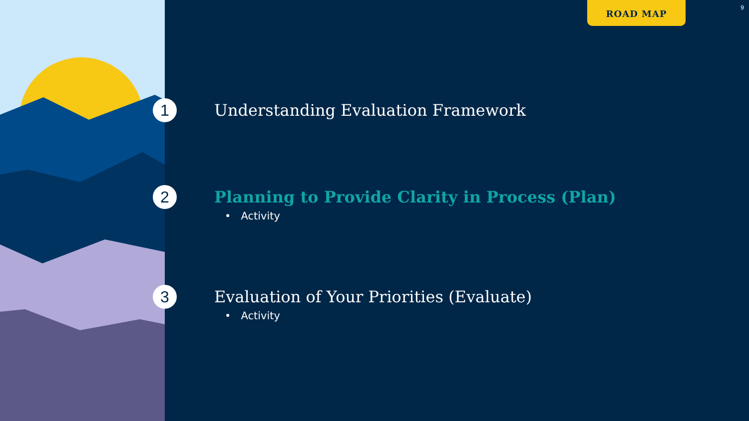ROAD MAP 9
1
Understanding Evaluation Framework
2
Planning to Provide Clarity in Process (Plan)
• Activity
3
Evaluation of Your Priorities (Evaluate)
• Activity